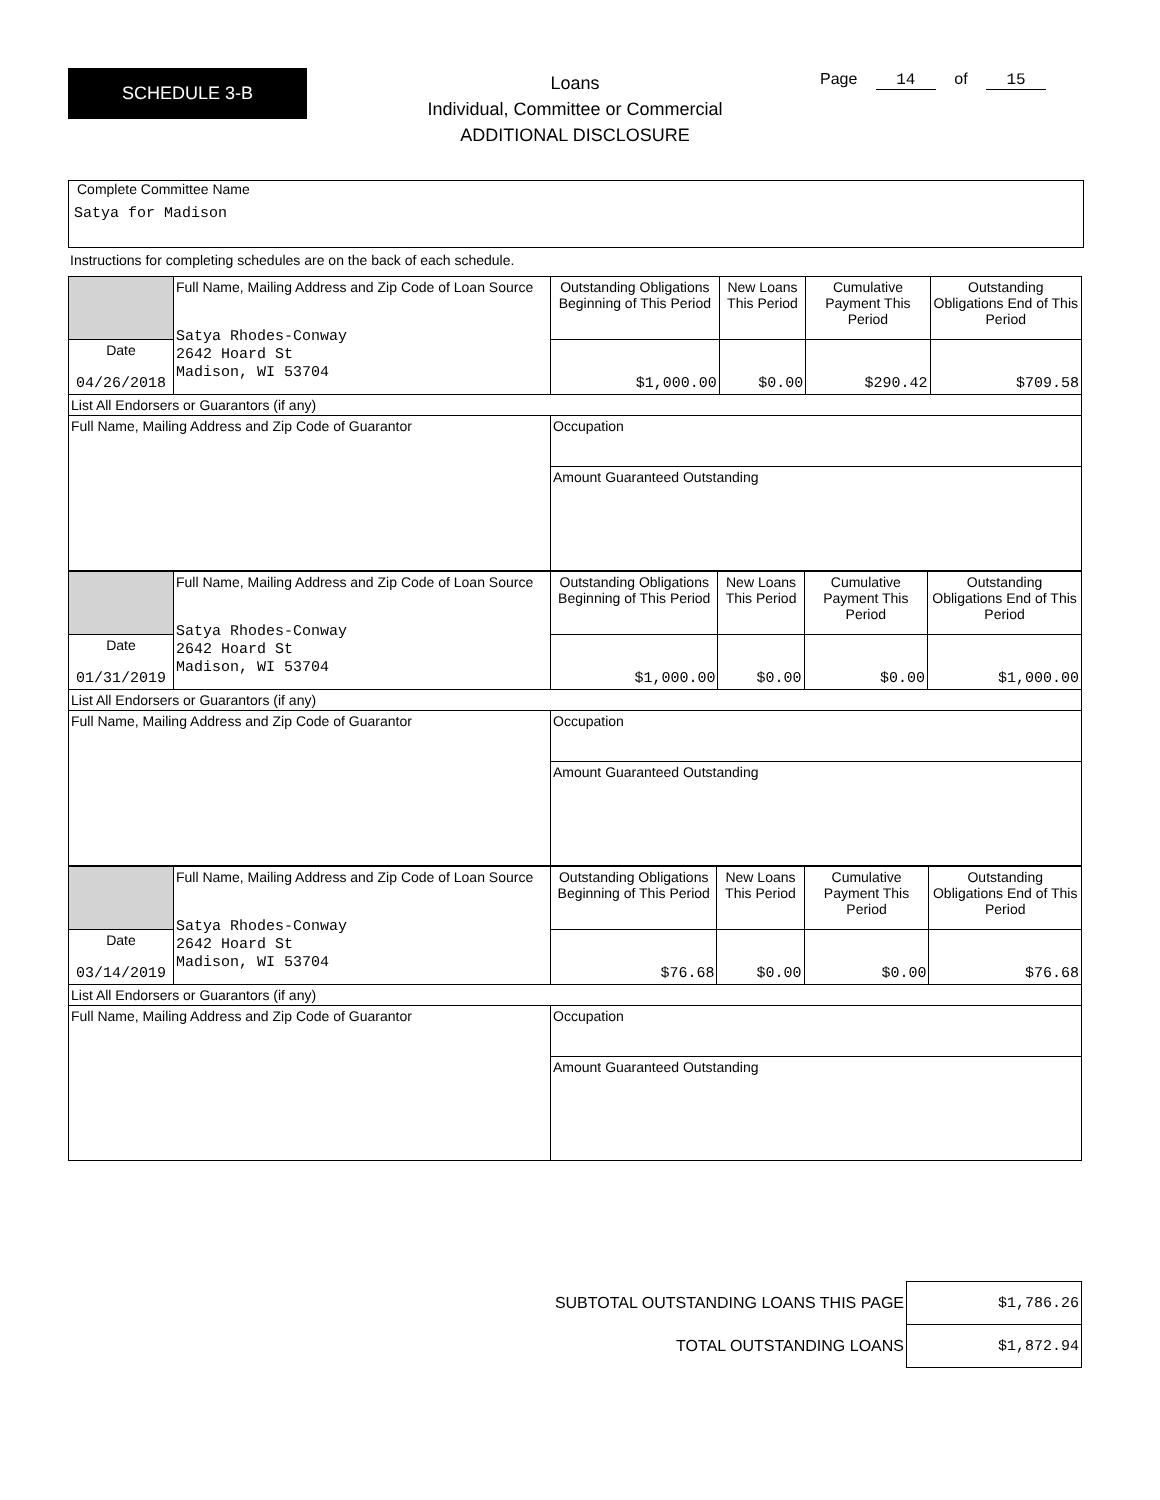SCHEDULE 3-B
Loans
Individual, Committee or Commercial
ADDITIONAL DISCLOSURE
Page 14 of 15
Complete Committee Name
Satya for Madison
Instructions for completing schedules are on the back of each schedule.
| | Full Name, Mailing Address and Zip Code of Loan Source Satya Rhodes-Conway 2642 Hoard St Madison, WI 53704 | Outstanding Obligations Beginning of This Period | New Loans This Period | Cumulative Payment This Period | Outstanding Obligations End of This Period |
| Date 04/26/2018 | | $1,000.00 | $0.00 | $290.42 | $709.58 |
| List All Endorsers or Guarantors (if any) | | | | | |
| Full Name, Mailing Address and Zip Code of Guarantor | | Occupation | | | |
| | | Amount Guaranteed Outstanding | | | |
| | Full Name, Mailing Address and Zip Code of Loan Source Satya Rhodes-Conway 2642 Hoard St Madison, WI 53704 | Outstanding Obligations Beginning of This Period | New Loans This Period | Cumulative Payment This Period | Outstanding Obligations End of This Period |
| Date 01/31/2019 | | $1,000.00 | $0.00 | $0.00 | $1,000.00 |
| List All Endorsers or Guarantors (if any) | | | | | |
| Full Name, Mailing Address and Zip Code of Guarantor | | Occupation | | | |
| | | Amount Guaranteed Outstanding | | | |
| | Full Name, Mailing Address and Zip Code of Loan Source Satya Rhodes-Conway 2642 Hoard St Madison, WI 53704 | Outstanding Obligations Beginning of This Period | New Loans This Period | Cumulative Payment This Period | Outstanding Obligations End of This Period |
| Date 03/14/2019 | | $76.68 | $0.00 | $0.00 | $76.68 |
| List All Endorsers or Guarantors (if any) | | | | | |
| Full Name, Mailing Address and Zip Code of Guarantor | | Occupation | | | |
| | | Amount Guaranteed Outstanding | | | |
| SUBTOTAL OUTSTANDING LOANS THIS PAGE | $1,786.26 |
| TOTAL OUTSTANDING LOANS | $1,872.94 |